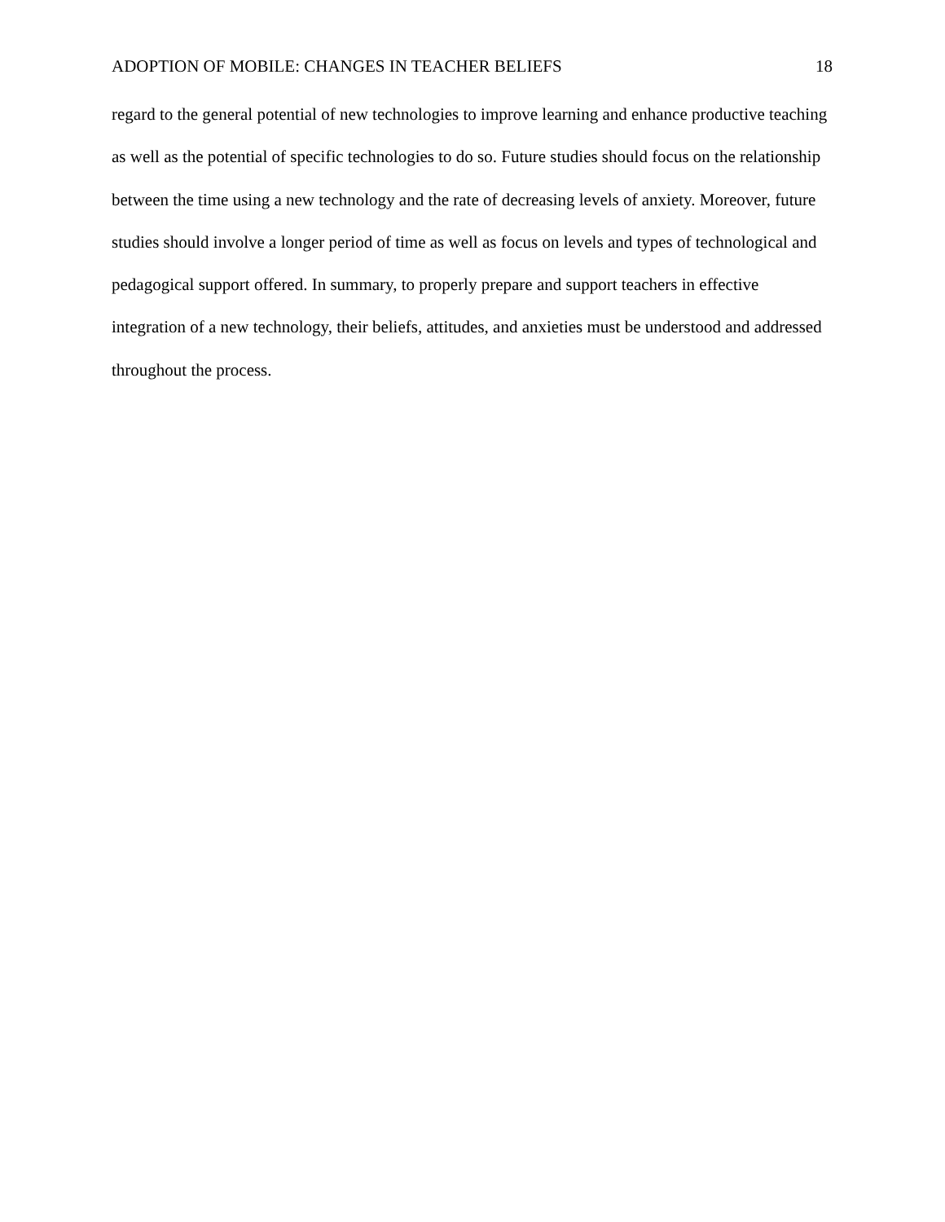ADOPTION OF MOBILE: CHANGES IN TEACHER BELIEFS 18
regard to the general potential of new technologies to improve learning and enhance productive teaching as well as the potential of specific technologies to do so. Future studies should focus on the relationship between the time using a new technology and the rate of decreasing levels of anxiety. Moreover, future studies should involve a longer period of time as well as focus on levels and types of technological and pedagogical support offered. In summary, to properly prepare and support teachers in effective integration of a new technology, their beliefs, attitudes, and anxieties must be understood and addressed throughout the process.